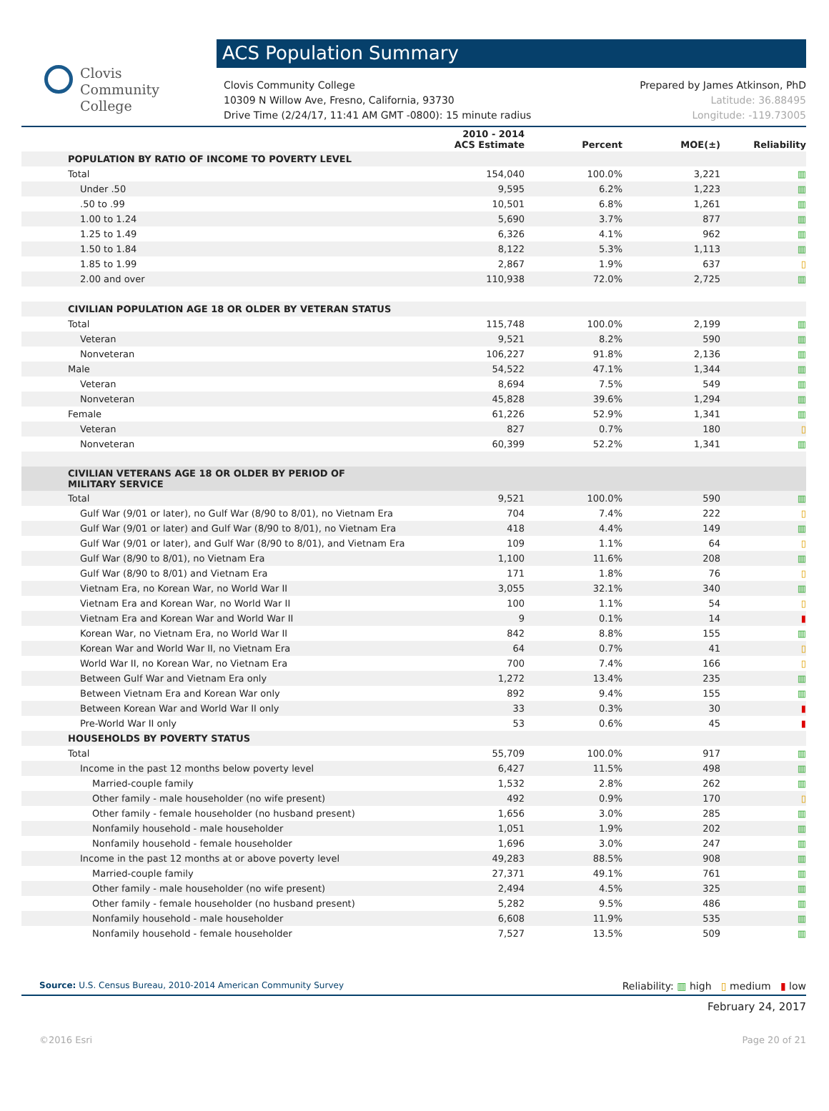Clovis
Community
College
ACS Population Summary
Clovis Community College
10309 N Willow Ave, Fresno, California, 93730
Drive Time (2/24/17, 11:41 AM GMT -0800): 15 minute radius
Prepared by James Atkinson, PhD
Latitude: 36.88495
Longitude: -119.73005
| | 2010 - 2014 ACS Estimate | Percent | MOE(±) | Reliability |
| --- | --- | --- | --- | --- |
| POPULATION BY RATIO OF INCOME TO POVERTY LEVEL | | | | |
| Total | 154,040 | 100.0% | 3,221 | ▥ |
| Under .50 | 9,595 | 6.2% | 1,223 | ▥ |
| .50 to .99 | 10,501 | 6.8% | 1,261 | ▥ |
| 1.00 to 1.24 | 5,690 | 3.7% | 877 | ▥ |
| 1.25 to 1.49 | 6,326 | 4.1% | 962 | ▥ |
| 1.50 to 1.84 | 8,122 | 5.3% | 1,113 | ▥ |
| 1.85 to 1.99 | 2,867 | 1.9% | 637 | ▯ |
| 2.00 and over | 110,938 | 72.0% | 2,725 | ▥ |
| CIVILIAN POPULATION AGE 18 OR OLDER BY VETERAN STATUS | | | | |
| Total | 115,748 | 100.0% | 2,199 | ▥ |
| Veteran | 9,521 | 8.2% | 590 | ▥ |
| Nonveteran | 106,227 | 91.8% | 2,136 | ▥ |
| Male | 54,522 | 47.1% | 1,344 | ▥ |
| Veteran | 8,694 | 7.5% | 549 | ▥ |
| Nonveteran | 45,828 | 39.6% | 1,294 | ▥ |
| Female | 61,226 | 52.9% | 1,341 | ▥ |
| Veteran | 827 | 0.7% | 180 | ▯ |
| Nonveteran | 60,399 | 52.2% | 1,341 | ▥ |
| CIVILIAN VETERANS AGE 18 OR OLDER BY PERIOD OF MILITARY SERVICE | | | | |
| Total | 9,521 | 100.0% | 590 | ▥ |
| Gulf War (9/01 or later), no Gulf War (8/90 to 8/01), no Vietnam Era | 704 | 7.4% | 222 | ▯ |
| Gulf War (9/01 or later) and Gulf War (8/90 to 8/01), no Vietnam Era | 418 | 4.4% | 149 | ▥ |
| Gulf War (9/01 or later), and Gulf War (8/90 to 8/01), and Vietnam Era | 109 | 1.1% | 64 | ▯ |
| Gulf War (8/90 to 8/01), no Vietnam Era | 1,100 | 11.6% | 208 | ▥ |
| Gulf War (8/90 to 8/01) and Vietnam Era | 171 | 1.8% | 76 | ▯ |
| Vietnam Era, no Korean War, no World War II | 3,055 | 32.1% | 340 | ▥ |
| Vietnam Era and Korean War, no World War II | 100 | 1.1% | 54 | ▯ |
| Vietnam Era and Korean War and World War II | 9 | 0.1% | 14 | ▮ |
| Korean War, no Vietnam Era, no World War II | 842 | 8.8% | 155 | ▥ |
| Korean War and World War II, no Vietnam Era | 64 | 0.7% | 41 | ▯ |
| World War II, no Korean War, no Vietnam Era | 700 | 7.4% | 166 | ▯ |
| Between Gulf War and Vietnam Era only | 1,272 | 13.4% | 235 | ▥ |
| Between Vietnam Era and Korean War only | 892 | 9.4% | 155 | ▥ |
| Between Korean War and World War II only | 33 | 0.3% | 30 | ▮ |
| Pre-World War II only | 53 | 0.6% | 45 | ▮ |
| HOUSEHOLDS BY POVERTY STATUS | | | | |
| Total | 55,709 | 100.0% | 917 | ▥ |
| Income in the past 12 months below poverty level | 6,427 | 11.5% | 498 | ▥ |
| Married-couple family | 1,532 | 2.8% | 262 | ▥ |
| Other family - male householder (no wife present) | 492 | 0.9% | 170 | ▯ |
| Other family - female householder (no husband present) | 1,656 | 3.0% | 285 | ▥ |
| Nonfamily household - male householder | 1,051 | 1.9% | 202 | ▥ |
| Nonfamily household - female householder | 1,696 | 3.0% | 247 | ▥ |
| Income in the past 12 months at or above poverty level | 49,283 | 88.5% | 908 | ▥ |
| Married-couple family | 27,371 | 49.1% | 761 | ▥ |
| Other family - male householder (no wife present) | 2,494 | 4.5% | 325 | ▥ |
| Other family - female householder (no husband present) | 5,282 | 9.5% | 486 | ▥ |
| Nonfamily household - male householder | 6,608 | 11.9% | 535 | ▥ |
| Nonfamily household - female householder | 7,527 | 13.5% | 509 | ▥ |
Source: U.S. Census Bureau, 2010-2014 American Community Survey
Reliability: ▥ high ▯ medium ▮ low
February 24, 2017
©2016 Esri Page 20 of 21